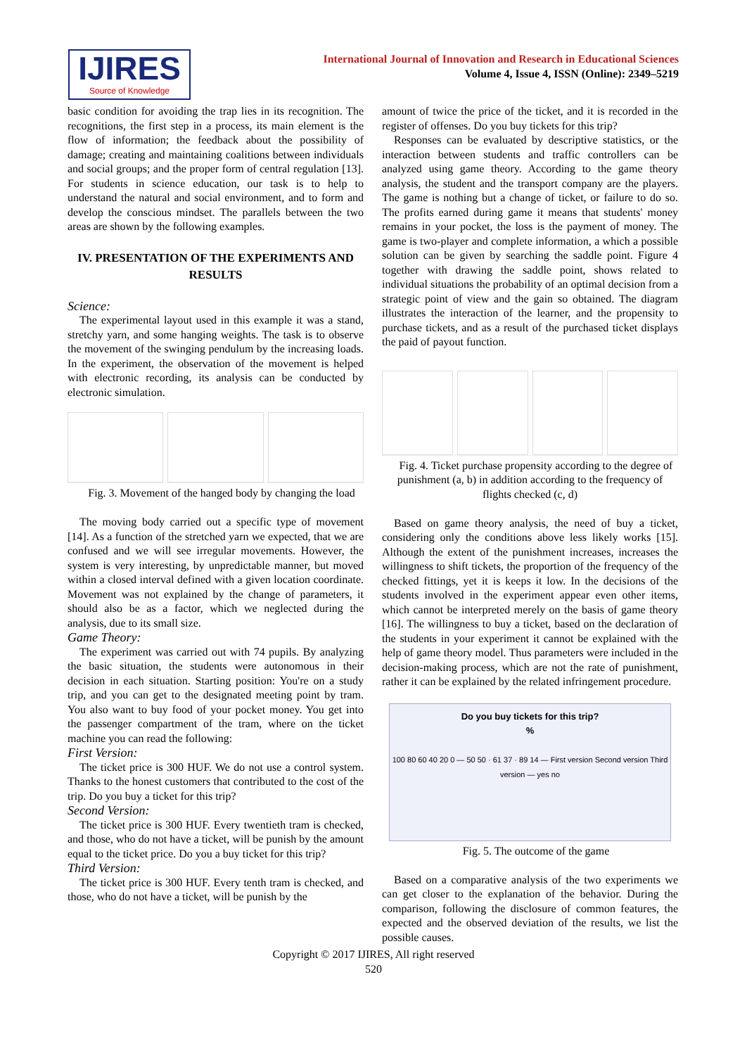IJIRES
Source of Knowledge
International Journal of Innovation and Research in Educational Sciences
Volume 4, Issue 4, ISSN (Online): 2349–5219
basic condition for avoiding the trap lies in its recognition. The recognitions, the first step in a process, its main element is the flow of information; the feedback about the possibility of damage; creating and maintaining coalitions between individuals and social groups; and the proper form of central regulation [13]. For students in science education, our task is to help to understand the natural and social environment, and to form and develop the conscious mindset. The parallels between the two areas are shown by the following examples.
IV. PRESENTATION OF THE EXPERIMENTS AND RESULTS
Science:
The experimental layout used in this example it was a stand, stretchy yarn, and some hanging weights. The task is to observe the movement of the swinging pendulum by the increasing loads. In the experiment, the observation of the movement is helped with electronic recording, its analysis can be conducted by electronic simulation.
Fig. 3. Movement of the hanged body by changing the load
The moving body carried out a specific type of movement [14]. As a function of the stretched yarn we expected, that we are confused and we will see irregular movements. However, the system is very interesting, by unpredictable manner, but moved within a closed interval defined with a given location coordinate. Movement was not explained by the change of parameters, it should also be as a factor, which we neglected during the analysis, due to its small size.
Game Theory:
The experiment was carried out with 74 pupils. By analyzing the basic situation, the students were autonomous in their decision in each situation. Starting position: You're on a study trip, and you can get to the designated meeting point by tram. You also want to buy food of your pocket money. You get into the passenger compartment of the tram, where on the ticket machine you can read the following:
First Version:
The ticket price is 300 HUF. We do not use a control system. Thanks to the honest customers that contributed to the cost of the trip. Do you buy a ticket for this trip?
Second Version:
The ticket price is 300 HUF. Every twentieth tram is checked, and those, who do not have a ticket, will be punish by the amount equal to the ticket price. Do you a buy ticket for this trip?
Third Version:
The ticket price is 300 HUF. Every tenth tram is checked, and those, who do not have a ticket, will be punish by the
amount of twice the price of the ticket, and it is recorded in the register of offenses. Do you buy tickets for this trip?
Responses can be evaluated by descriptive statistics, or the interaction between students and traffic controllers can be analyzed using game theory. According to the game theory analysis, the student and the transport company are the players. The game is nothing but a change of ticket, or failure to do so. The profits earned during game it means that students' money remains in your pocket, the loss is the payment of money. The game is two-player and complete information, a which a possible solution can be given by searching the saddle point. Figure 4 together with drawing the saddle point, shows related to individual situations the probability of an optimal decision from a strategic point of view and the gain so obtained. The diagram illustrates the interaction of the learner, and the propensity to purchase tickets, and as a result of the purchased ticket displays the paid of payout function.
Fig. 4. Ticket purchase propensity according to the degree of punishment (a, b) in addition according to the frequency of flights checked (c, d)
Based on game theory analysis, the need of buy a ticket, considering only the conditions above less likely works [15]. Although the extent of the punishment increases, increases the willingness to shift tickets, the proportion of the frequency of the checked fittings, yet it is keeps it low. In the decisions of the students involved in the experiment appear even other items, which cannot be interpreted merely on the basis of game theory [16]. The willingness to buy a ticket, based on the declaration of the students in your experiment it cannot be explained with the help of game theory model. Thus parameters were included in the decision-making process, which are not the rate of punishment, rather it can be explained by the related infringement procedure.
Do you buy tickets for this trip?
%
100 80 60 40 20 0 — 50 50 · 61 37 · 89 14 — First version Second version Third version — yes no
Fig. 5. The outcome of the game
Based on a comparative analysis of the two experiments we can get closer to the explanation of the behavior. During the comparison, following the disclosure of common features, the expected and the observed deviation of the results, we list the possible causes.
Copyright © 2017 IJIRES, All right reserved
520